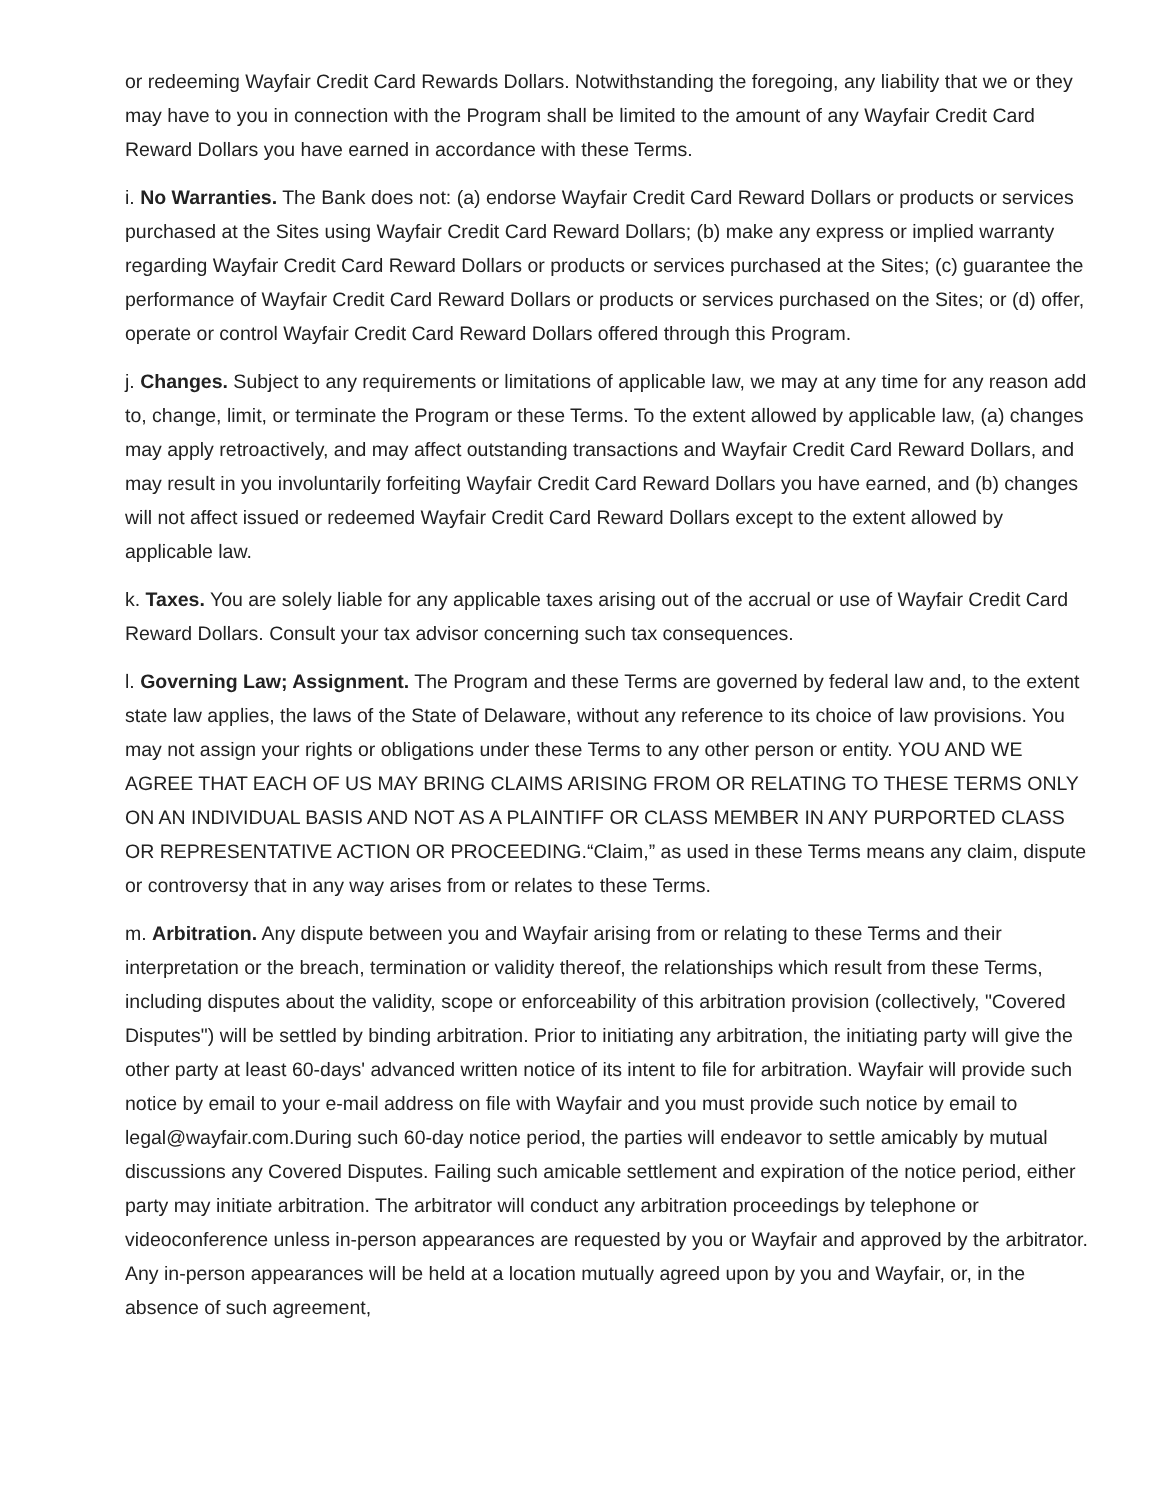or redeeming Wayfair Credit Card Rewards Dollars. Notwithstanding the foregoing, any liability that we or they may have to you in connection with the Program shall be limited to the amount of any Wayfair Credit Card Reward Dollars you have earned in accordance with these Terms.
i. No Warranties. The Bank does not: (a) endorse Wayfair Credit Card Reward Dollars or products or services purchased at the Sites using Wayfair Credit Card Reward Dollars; (b) make any express or implied warranty regarding Wayfair Credit Card Reward Dollars or products or services purchased at the Sites; (c) guarantee the performance of Wayfair Credit Card Reward Dollars or products or services purchased on the Sites; or (d) offer, operate or control Wayfair Credit Card Reward Dollars offered through this Program.
j. Changes. Subject to any requirements or limitations of applicable law, we may at any time for any reason add to, change, limit, or terminate the Program or these Terms. To the extent allowed by applicable law, (a) changes may apply retroactively, and may affect outstanding transactions and Wayfair Credit Card Reward Dollars, and may result in you involuntarily forfeiting Wayfair Credit Card Reward Dollars you have earned, and (b) changes will not affect issued or redeemed Wayfair Credit Card Reward Dollars except to the extent allowed by applicable law.
k. Taxes. You are solely liable for any applicable taxes arising out of the accrual or use of Wayfair Credit Card Reward Dollars. Consult your tax advisor concerning such tax consequences.
l. Governing Law; Assignment. The Program and these Terms are governed by federal law and, to the extent state law applies, the laws of the State of Delaware, without any reference to its choice of law provisions. You may not assign your rights or obligations under these Terms to any other person or entity. YOU AND WE AGREE THAT EACH OF US MAY BRING CLAIMS ARISING FROM OR RELATING TO THESE TERMS ONLY ON AN INDIVIDUAL BASIS AND NOT AS A PLAINTIFF OR CLASS MEMBER IN ANY PURPORTED CLASS OR REPRESENTATIVE ACTION OR PROCEEDING.“Claim,” as used in these Terms means any claim, dispute or controversy that in any way arises from or relates to these Terms.
m. Arbitration. Any dispute between you and Wayfair arising from or relating to these Terms and their interpretation or the breach, termination or validity thereof, the relationships which result from these Terms, including disputes about the validity, scope or enforceability of this arbitration provision (collectively, "Covered Disputes") will be settled by binding arbitration. Prior to initiating any arbitration, the initiating party will give the other party at least 60-days' advanced written notice of its intent to file for arbitration. Wayfair will provide such notice by email to your e-mail address on file with Wayfair and you must provide such notice by email to legal@wayfair.com.During such 60-day notice period, the parties will endeavor to settle amicably by mutual discussions any Covered Disputes. Failing such amicable settlement and expiration of the notice period, either party may initiate arbitration. The arbitrator will conduct any arbitration proceedings by telephone or videoconference unless in-person appearances are requested by you or Wayfair and approved by the arbitrator. Any in-person appearances will be held at a location mutually agreed upon by you and Wayfair, or, in the absence of such agreement,